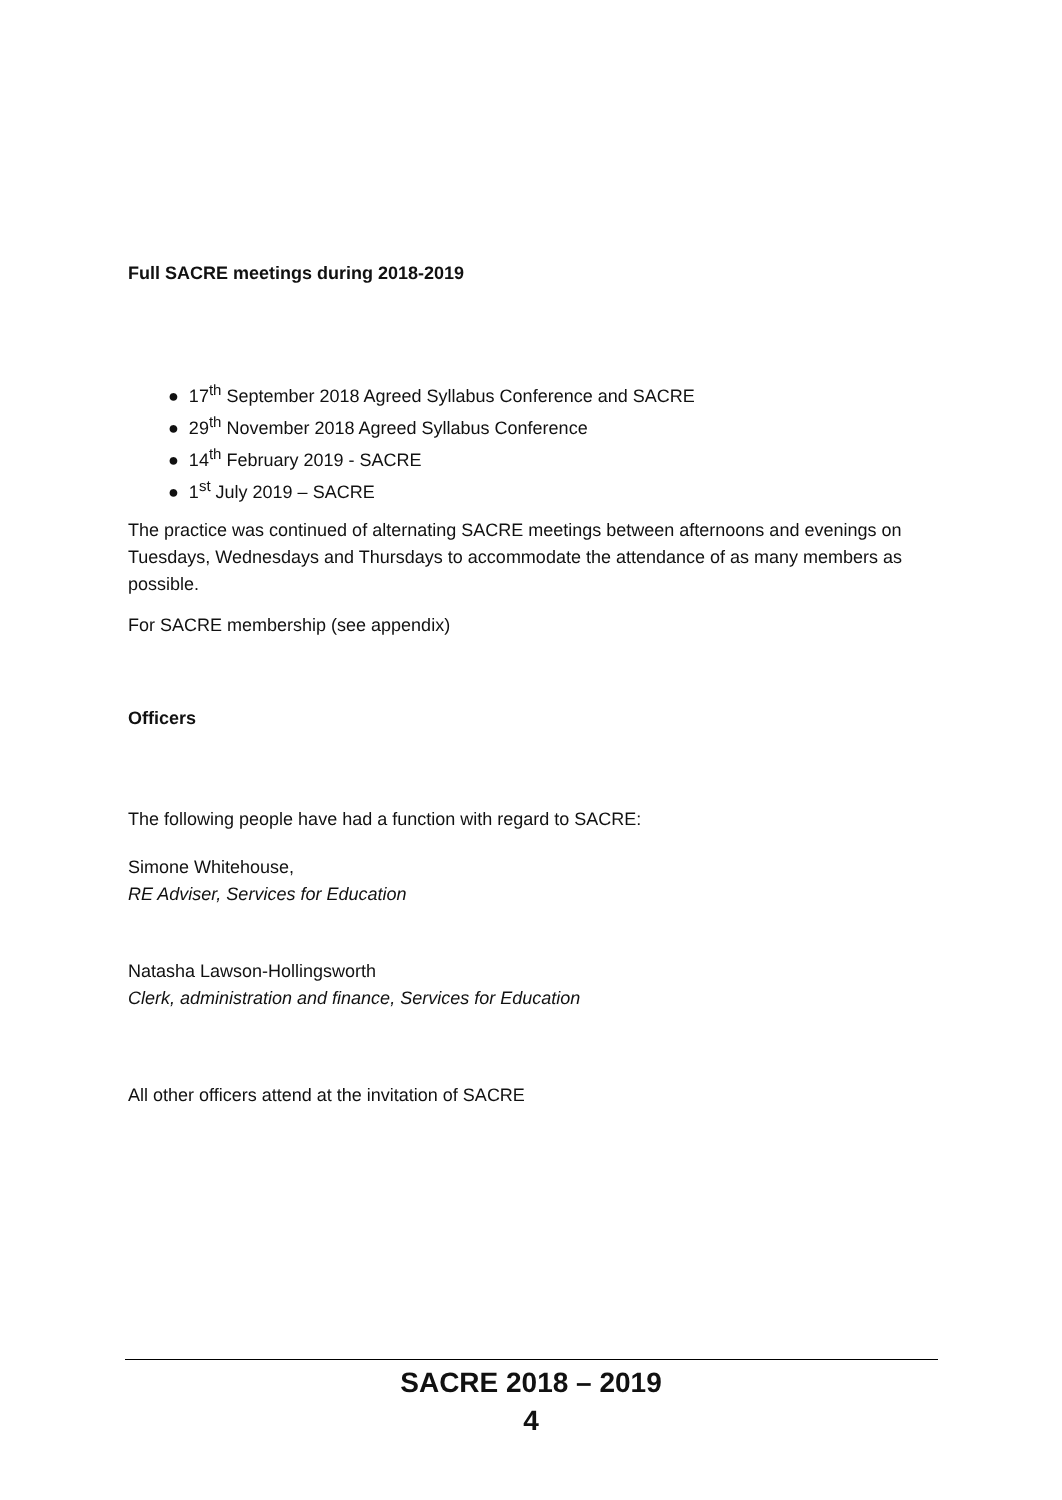Full SACRE meetings during 2018-2019
● 17<sup>th</sup> September 2018 Agreed Syllabus Conference and SACRE
● 29<sup>th</sup> November 2018 Agreed Syllabus Conference
● 14<sup>th</sup> February 2019 - SACRE
● 1<sup>st</sup> July 2019 – SACRE
The practice was continued of alternating SACRE meetings between afternoons and evenings on Tuesdays, Wednesdays and Thursdays to accommodate the attendance of as many members as possible.
For SACRE membership (see appendix)
Officers
The following people have had a function with regard to SACRE:
Simone Whitehouse,
RE Adviser, Services for Education
Natasha Lawson-Hollingsworth
Clerk, administration and finance, Services for Education
All other officers attend at the invitation of SACRE
SACRE 2018 – 2019
4